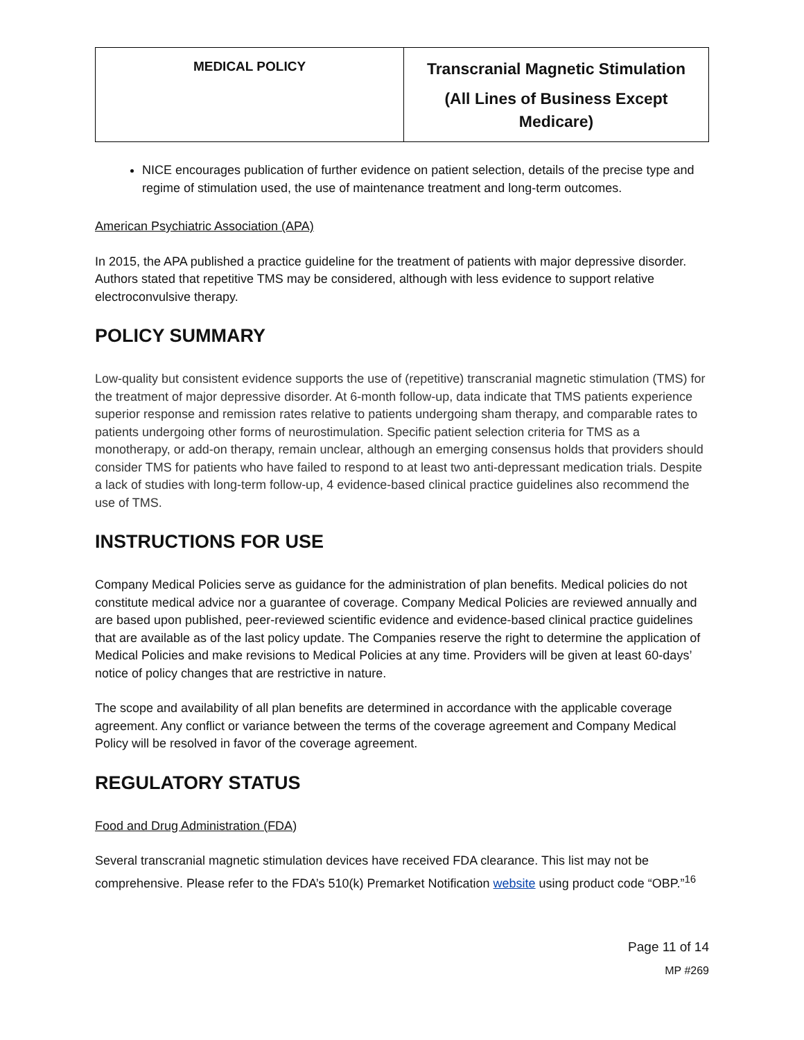| MEDICAL POLICY | Transcranial Magnetic Stimulation (All Lines of Business Except Medicare) |
NICE encourages publication of further evidence on patient selection, details of the precise type and regime of stimulation used, the use of maintenance treatment and long-term outcomes.
American Psychiatric Association (APA)
In 2015, the APA published a practice guideline for the treatment of patients with major depressive disorder. Authors stated that repetitive TMS may be considered, although with less evidence to support relative electroconvulsive therapy.
POLICY SUMMARY
Low-quality but consistent evidence supports the use of (repetitive) transcranial magnetic stimulation (TMS) for the treatment of major depressive disorder. At 6-month follow-up, data indicate that TMS patients experience superior response and remission rates relative to patients undergoing sham therapy, and comparable rates to patients undergoing other forms of neurostimulation. Specific patient selection criteria for TMS as a monotherapy, or add-on therapy, remain unclear, although an emerging consensus holds that providers should consider TMS for patients who have failed to respond to at least two anti-depressant medication trials. Despite a lack of studies with long-term follow-up, 4 evidence-based clinical practice guidelines also recommend the use of TMS.
INSTRUCTIONS FOR USE
Company Medical Policies serve as guidance for the administration of plan benefits. Medical policies do not constitute medical advice nor a guarantee of coverage. Company Medical Policies are reviewed annually and are based upon published, peer-reviewed scientific evidence and evidence-based clinical practice guidelines that are available as of the last policy update. The Companies reserve the right to determine the application of Medical Policies and make revisions to Medical Policies at any time. Providers will be given at least 60-days’ notice of policy changes that are restrictive in nature.
The scope and availability of all plan benefits are determined in accordance with the applicable coverage agreement. Any conflict or variance between the terms of the coverage agreement and Company Medical Policy will be resolved in favor of the coverage agreement.
REGULATORY STATUS
Food and Drug Administration (FDA)
Several transcranial magnetic stimulation devices have received FDA clearance. This list may not be comprehensive. Please refer to the FDA’s 510(k) Premarket Notification website using product code “OBP.”<sup>16</sup>
Page 11 of 14
MP #269